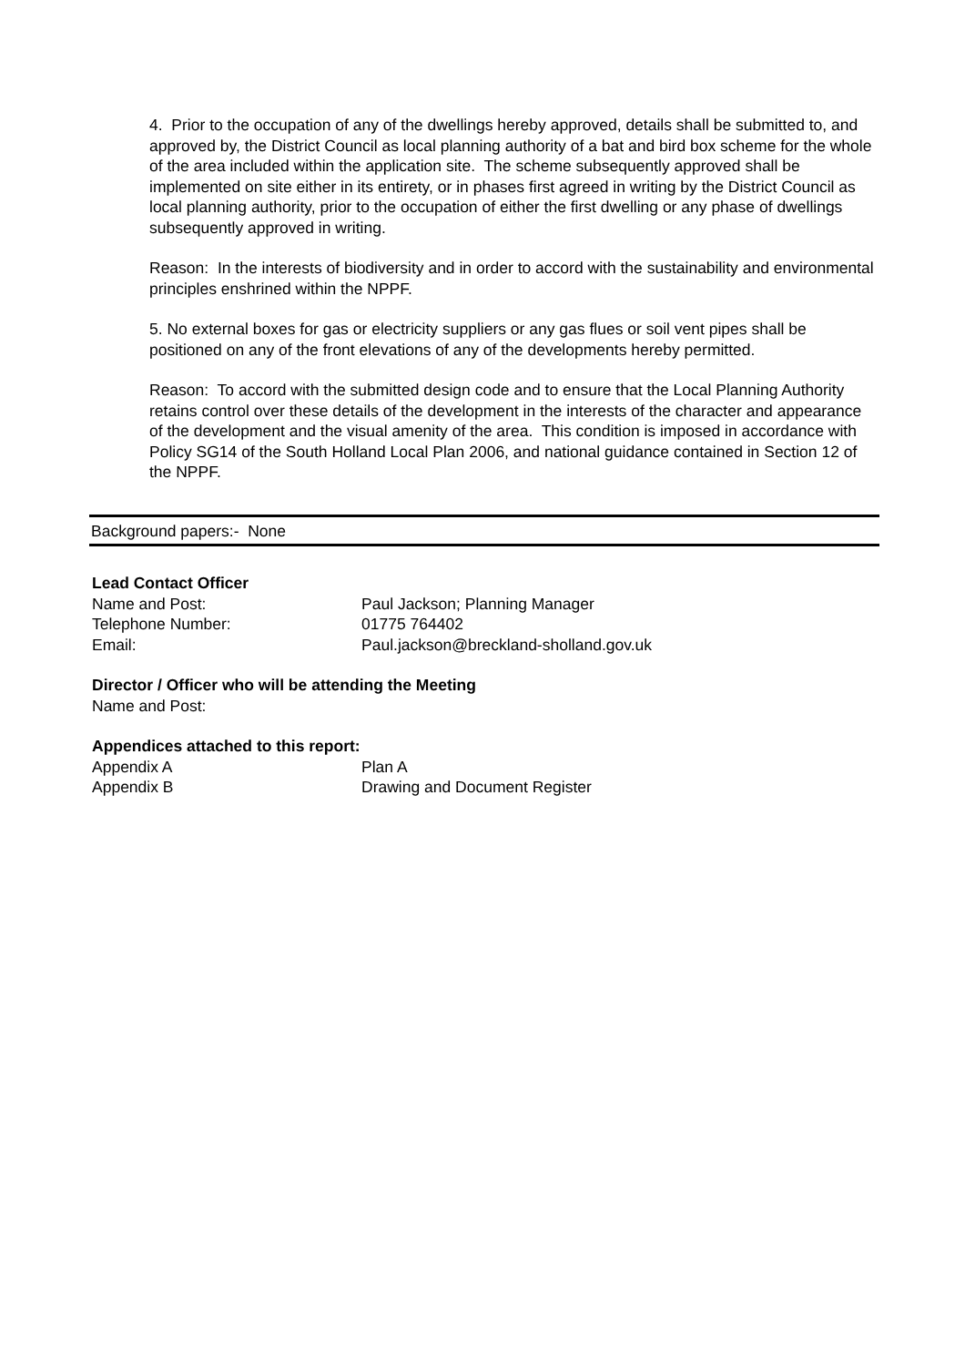4. Prior to the occupation of any of the dwellings hereby approved, details shall be submitted to, and approved by, the District Council as local planning authority of a bat and bird box scheme for the whole of the area included within the application site. The scheme subsequently approved shall be implemented on site either in its entirety, or in phases first agreed in writing by the District Council as local planning authority, prior to the occupation of either the first dwelling or any phase of dwellings subsequently approved in writing.
Reason: In the interests of biodiversity and in order to accord with the sustainability and environmental principles enshrined within the NPPF.
5. No external boxes for gas or electricity suppliers or any gas flues or soil vent pipes shall be positioned on any of the front elevations of any of the developments hereby permitted.
Reason: To accord with the submitted design code and to ensure that the Local Planning Authority retains control over these details of the development in the interests of the character and appearance of the development and the visual amenity of the area. This condition is imposed in accordance with Policy SG14 of the South Holland Local Plan 2006, and national guidance contained in Section 12 of the NPPF.
Background papers:- None
Lead Contact Officer
Name and Post: Paul Jackson; Planning Manager
Telephone Number: 01775 764402
Email: Paul.jackson@breckland-sholland.gov.uk
Director / Officer who will be attending the Meeting
Name and Post:
Appendices attached to this report:
Appendix A Plan A
Appendix B Drawing and Document Register